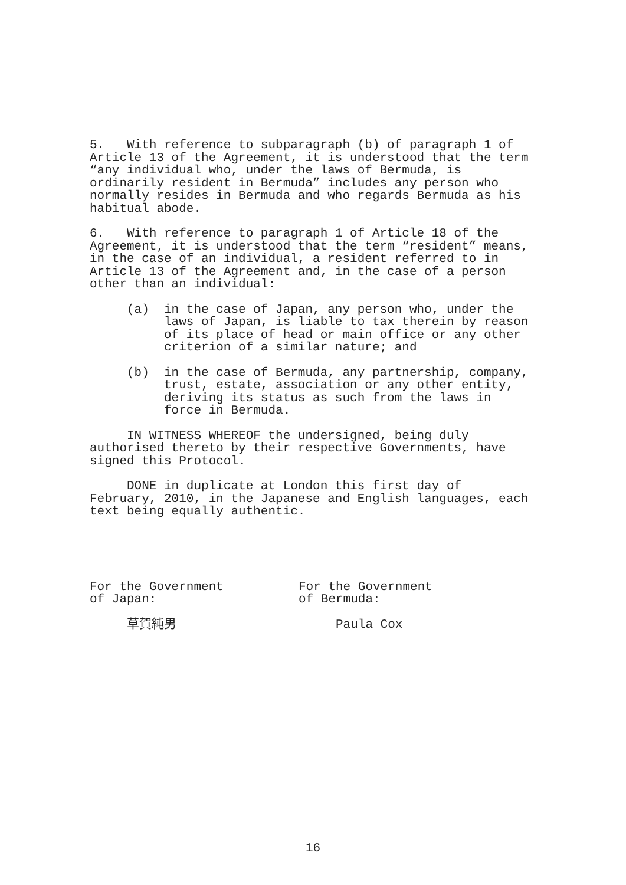5. With reference to subparagraph (b) of paragraph 1 of Article 13 of the Agreement, it is understood that the term “any individual who, under the laws of Bermuda, is ordinarily resident in Bermuda” includes any person who normally resides in Bermuda and who regards Bermuda as his habitual abode.
6. With reference to paragraph 1 of Article 18 of the Agreement, it is understood that the term “resident” means, in the case of an individual, a resident referred to in Article 13 of the Agreement and, in the case of a person other than an individual:
(a) in the case of Japan, any person who, under the laws of Japan, is liable to tax therein by reason of its place of head or main office or any other criterion of a similar nature; and
(b) in the case of Bermuda, any partnership, company, trust, estate, association or any other entity, deriving its status as such from the laws in force in Bermuda.
IN WITNESS WHEREOF the undersigned, being duly authorised thereto by their respective Governments, have signed this Protocol.
DONE in duplicate at London this first day of February, 2010, in the Japanese and English languages, each text being equally authentic.
For the Government of Japan: 草賀純男
For the Government of Bermuda: Paula Cox
16